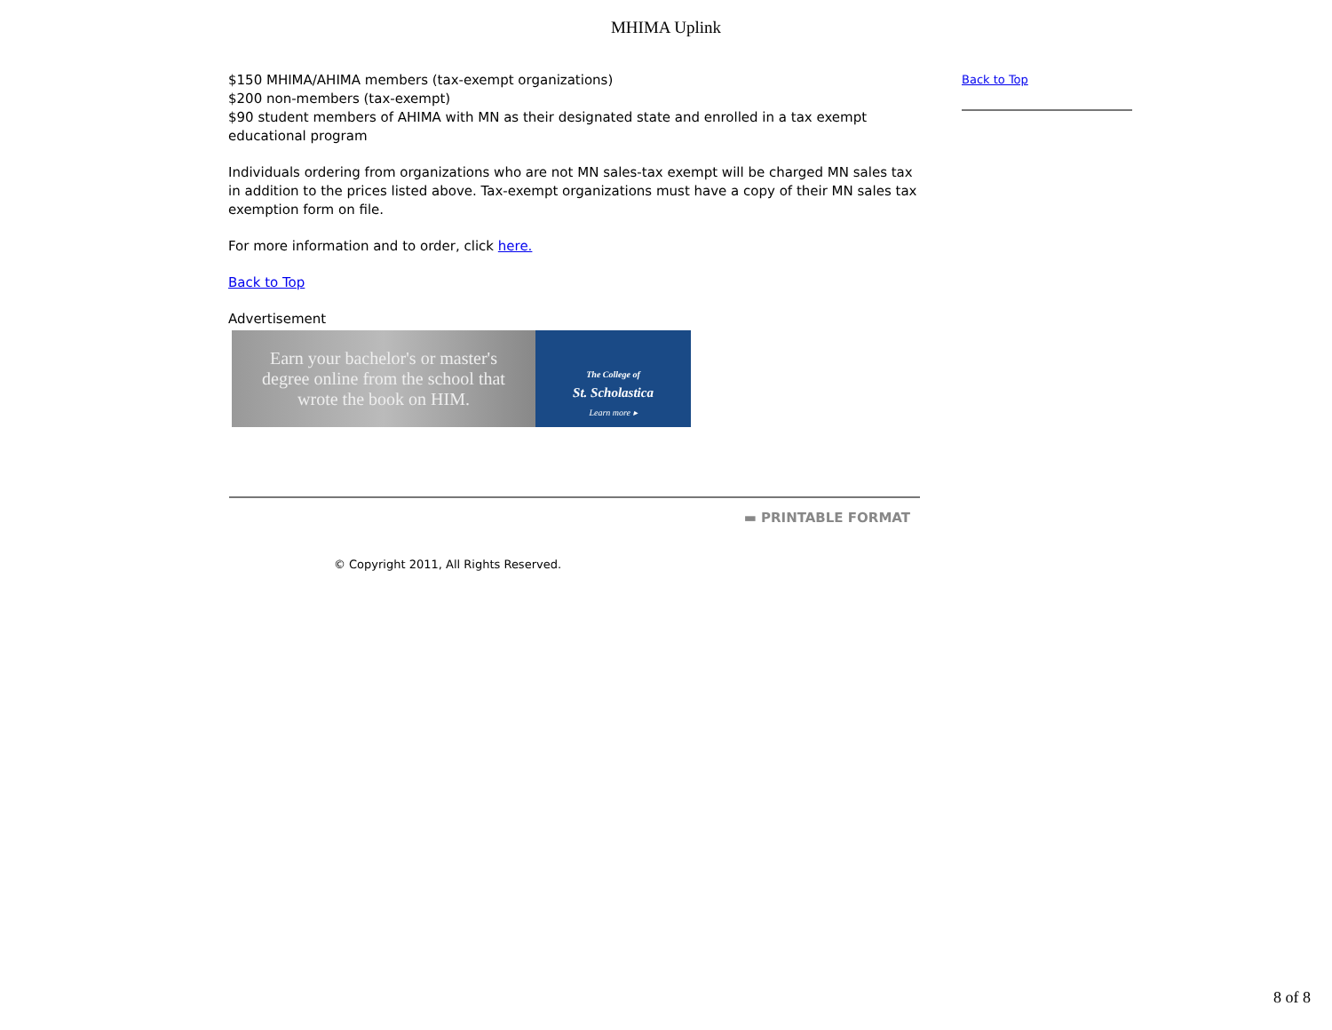MHIMA Uplink
$150 MHIMA/AHIMA members (tax-exempt organizations)
$200 non-members (tax-exempt)
$90 student members of AHIMA with MN as their designated state and enrolled in a tax exempt educational program
Individuals ordering from organizations who are not MN sales-tax exempt will be charged MN sales tax in addition to the prices listed above. Tax-exempt organizations must have a copy of their MN sales tax exemption form on file.
For more information and to order, click here.
Back to Top
Advertisement
Earn your bachelor's or master's
degree online from the school that
wrote the book on HIM.
The College of
St. Scholastica
Learn more ▸
▬ PRINTABLE FORMAT
Back to Top
© Copyright 2011, All Rights Reserved.
8 of 8